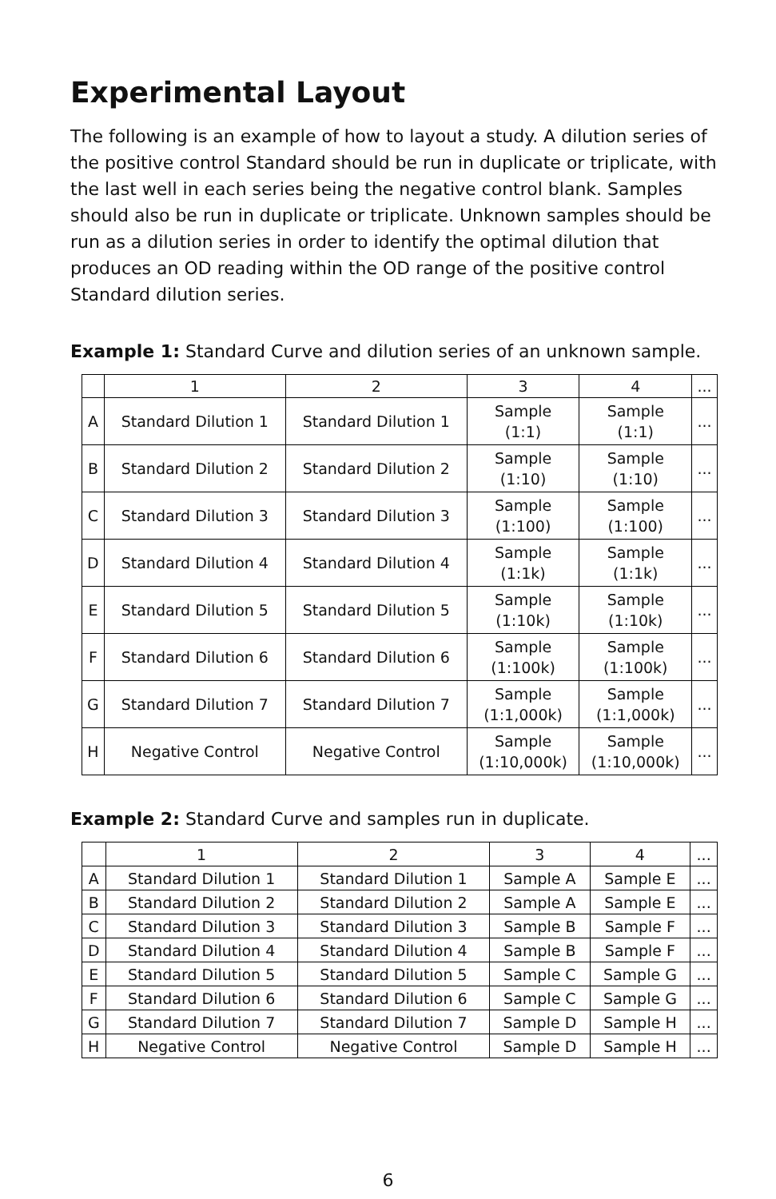Experimental Layout
The following is an example of how to layout a study. A dilution series of the positive control Standard should be run in duplicate or triplicate, with the last well in each series being the negative control blank. Samples should also be run in duplicate or triplicate. Unknown samples should be run as a dilution series in order to identify the optimal dilution that produces an OD reading within the OD range of the positive control Standard dilution series.
Example 1: Standard Curve and dilution series of an unknown sample.
| | 1 | 2 | 3 | 4 | ... |
| A | Standard Dilution 1 | Standard Dilution 1 | Sample (1:1) | Sample (1:1) | ... |
| B | Standard Dilution 2 | Standard Dilution 2 | Sample (1:10) | Sample (1:10) | ... |
| C | Standard Dilution 3 | Standard Dilution 3 | Sample (1:100) | Sample (1:100) | ... |
| D | Standard Dilution 4 | Standard Dilution 4 | Sample (1:1k) | Sample (1:1k) | ... |
| E | Standard Dilution 5 | Standard Dilution 5 | Sample (1:10k) | Sample (1:10k) | ... |
| F | Standard Dilution 6 | Standard Dilution 6 | Sample (1:100k) | Sample (1:100k) | ... |
| G | Standard Dilution 7 | Standard Dilution 7 | Sample (1:1,000k) | Sample (1:1,000k) | ... |
| H | Negative Control | Negative Control | Sample (1:10,000k) | Sample (1:10,000k) | ... |
Example 2: Standard Curve and samples run in duplicate.
| | 1 | 2 | 3 | 4 | ... |
| A | Standard Dilution 1 | Standard Dilution 1 | Sample A | Sample E | ... |
| B | Standard Dilution 2 | Standard Dilution 2 | Sample A | Sample E | ... |
| C | Standard Dilution 3 | Standard Dilution 3 | Sample B | Sample F | ... |
| D | Standard Dilution 4 | Standard Dilution 4 | Sample B | Sample F | ... |
| E | Standard Dilution 5 | Standard Dilution 5 | Sample C | Sample G | ... |
| F | Standard Dilution 6 | Standard Dilution 6 | Sample C | Sample G | ... |
| G | Standard Dilution 7 | Standard Dilution 7 | Sample D | Sample H | ... |
| H | Negative Control | Negative Control | Sample D | Sample H | ... |
6